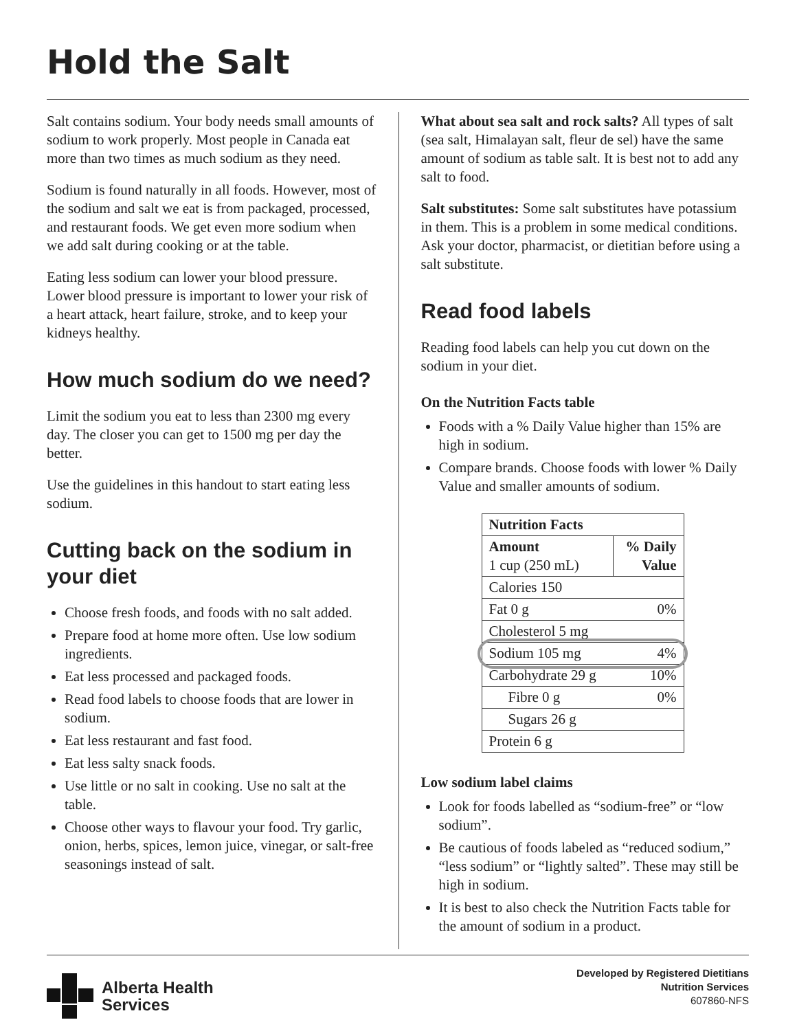Hold the Salt
Salt contains sodium. Your body needs small amounts of sodium to work properly. Most people in Canada eat more than two times as much sodium as they need.
Sodium is found naturally in all foods. However, most of the sodium and salt we eat is from packaged, processed, and restaurant foods. We get even more sodium when we add salt during cooking or at the table.
Eating less sodium can lower your blood pressure. Lower blood pressure is important to lower your risk of a heart attack, heart failure, stroke, and to keep your kidneys healthy.
How much sodium do we need?
Limit the sodium you eat to less than 2300 mg every day. The closer you can get to 1500 mg per day the better.
Use the guidelines in this handout to start eating less sodium.
Cutting back on the sodium in your diet
Choose fresh foods, and foods with no salt added.
Prepare food at home more often. Use low sodium ingredients.
Eat less processed and packaged foods.
Read food labels to choose foods that are lower in sodium.
Eat less restaurant and fast food.
Eat less salty snack foods.
Use little or no salt in cooking. Use no salt at the table.
Choose other ways to flavour your food. Try garlic, onion, herbs, spices, lemon juice, vinegar, or salt-free seasonings instead of salt.
What about sea salt and rock salts? All types of salt (sea salt, Himalayan salt, fleur de sel) have the same amount of sodium as table salt. It is best not to add any salt to food.
Salt substitutes: Some salt substitutes have potassium in them. This is a problem in some medical conditions. Ask your doctor, pharmacist, or dietitian before using a salt substitute.
Read food labels
Reading food labels can help you cut down on the sodium in your diet.
On the Nutrition Facts table
Foods with a % Daily Value higher than 15% are high in sodium.
Compare brands. Choose foods with lower % Daily Value and smaller amounts of sodium.
| Nutrition Facts | |
| --- | --- |
| Amount 1 cup (250 mL) | % Daily Value |
| Calories 150 | |
| Fat 0 g | 0% |
| Cholesterol 5 mg | |
| Sodium 105 mg | 4% |
| Carbohydrate 29 g | 10% |
| Fibre 0 g | 0% |
| Sugars 26 g | |
| Protein 6 g | |
Low sodium label claims
Look for foods labelled as “sodium-free” or “low sodium”.
Be cautious of foods labeled as “reduced sodium,” “less sodium” or “lightly salted”. These may still be high in sodium.
It is best to also check the Nutrition Facts table for the amount of sodium in a product.
Alberta Health
Services
Developed by Registered Dietitians
Nutrition Services
607860-NFS